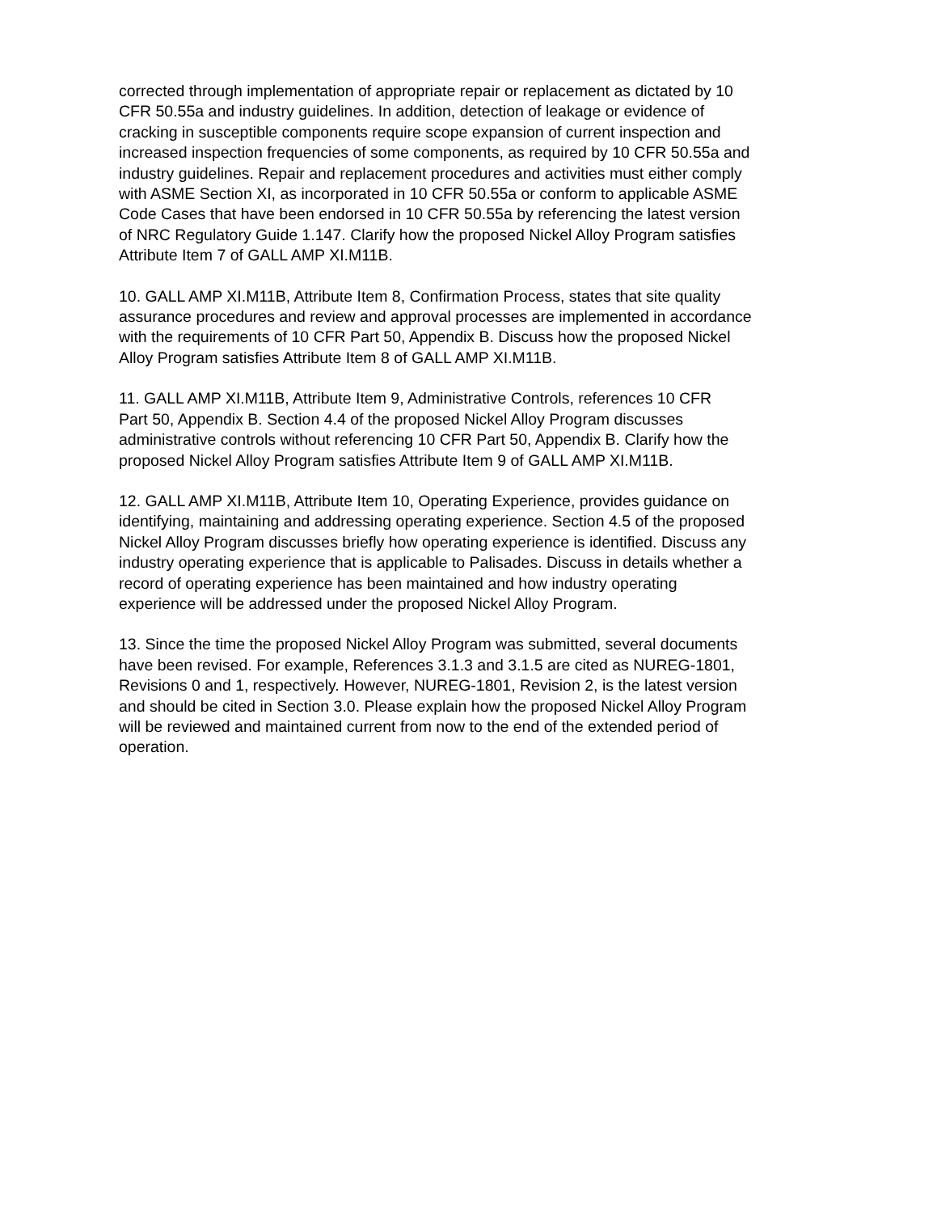corrected through implementation of appropriate repair or replacement as dictated by 10 CFR 50.55a and industry guidelines. In addition, detection of leakage or evidence of cracking in susceptible components require scope expansion of current inspection and increased inspection frequencies of some components, as required by 10 CFR 50.55a and industry guidelines. Repair and replacement procedures and activities must either comply with ASME Section XI, as incorporated in 10 CFR 50.55a or conform to applicable ASME Code Cases that have been endorsed in 10 CFR 50.55a by referencing the latest version of NRC Regulatory Guide 1.147. Clarify how the proposed Nickel Alloy Program satisfies Attribute Item 7 of GALL AMP XI.M11B.
10. GALL AMP XI.M11B, Attribute Item 8, Confirmation Process, states that site quality assurance procedures and review and approval processes are implemented in accordance with the requirements of 10 CFR Part 50, Appendix B. Discuss how the proposed Nickel Alloy Program satisfies Attribute Item 8 of GALL AMP XI.M11B.
11. GALL AMP XI.M11B, Attribute Item 9, Administrative Controls, references 10 CFR Part 50, Appendix B. Section 4.4 of the proposed Nickel Alloy Program discusses administrative controls without referencing 10 CFR Part 50, Appendix B. Clarify how the proposed Nickel Alloy Program satisfies Attribute Item 9 of GALL AMP XI.M11B.
12. GALL AMP XI.M11B, Attribute Item 10, Operating Experience, provides guidance on identifying, maintaining and addressing operating experience. Section 4.5 of the proposed Nickel Alloy Program discusses briefly how operating experience is identified. Discuss any industry operating experience that is applicable to Palisades. Discuss in details whether a record of operating experience has been maintained and how industry operating experience will be addressed under the proposed Nickel Alloy Program.
13. Since the time the proposed Nickel Alloy Program was submitted, several documents have been revised. For example, References 3.1.3 and 3.1.5 are cited as NUREG-1801, Revisions 0 and 1, respectively. However, NUREG-1801, Revision 2, is the latest version and should be cited in Section 3.0. Please explain how the proposed Nickel Alloy Program will be reviewed and maintained current from now to the end of the extended period of operation.